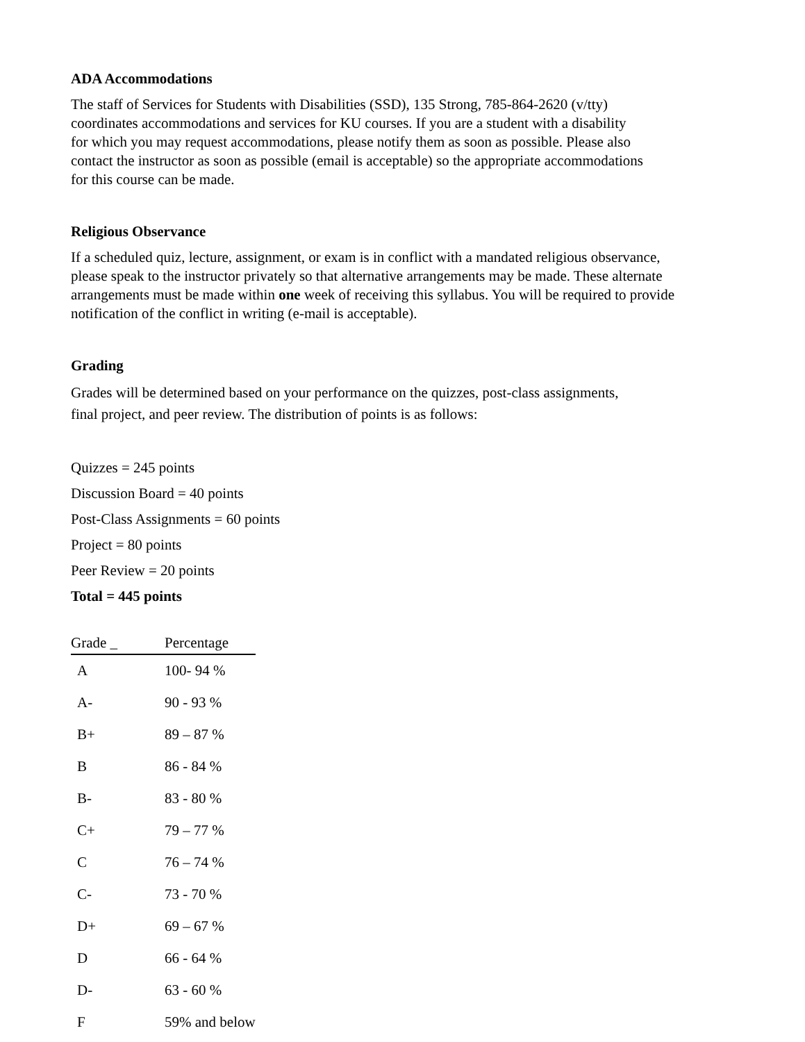ADA Accommodations
The staff of Services for Students with Disabilities (SSD), 135 Strong, 785-864-2620 (v/tty)
coordinates accommodations and services for KU courses. If you are a student with a disability
for which you may request accommodations, please notify them as soon as possible. Please also
contact the instructor as soon as possible (email is acceptable) so the appropriate accommodations
for this course can be made.
Religious Observance
If a scheduled quiz, lecture, assignment, or exam is in conflict with a mandated religious observance,
please speak to the instructor privately so that alternative arrangements may be made. These alternate
arrangements must be made within one week of receiving this syllabus. You will be required to provide
notification of the conflict in writing (e-mail is acceptable).
Grading
Grades will be determined based on your performance on the quizzes, post-class assignments,
final project, and peer review. The distribution of points is as follows:
Quizzes = 245 points
Discussion Board = 40 points
Post-Class Assignments = 60 points
Project = 80 points
Peer Review = 20 points
Total = 445 points
| Grade _ | Percentage |
| --- | --- |
| A | 100- 94 % |
| A- | 90 - 93 % |
| B+ | 89 – 87 % |
| B | 86 - 84 % |
| B- | 83 - 80 % |
| C+ | 79 – 77 % |
| C | 76 – 74 % |
| C- | 73 - 70 % |
| D+ | 69 – 67 % |
| D | 66 - 64 % |
| D- | 63 - 60 % |
| F | 59% and below |